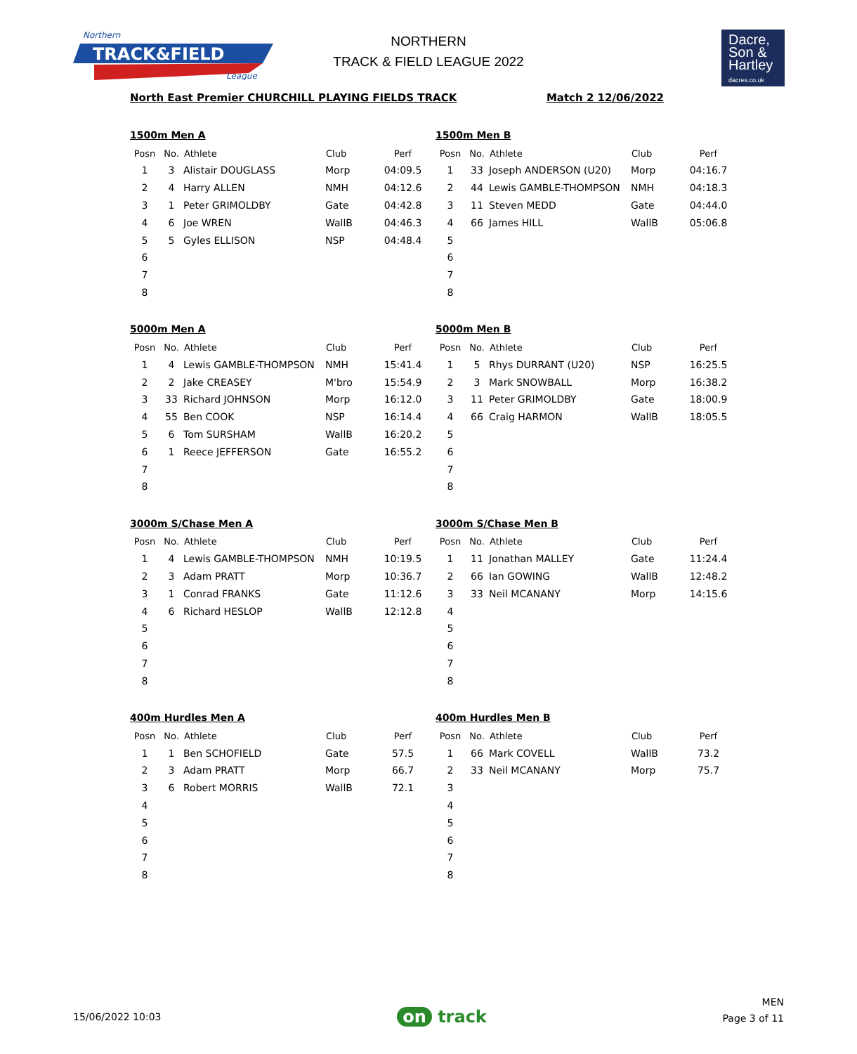Northern
TRACK&FIELD
League
NORTHERN
TRACK & FIELD LEAGUE 2022
Dacre,
Son &
Hartley
dacres.co.uk
North East Premier CHURCHILL PLAYING FIELDS TRACK Match 2 12/06/2022
1500m Men A
| Posn | No. | Athlete | Club | Perf |
| --- | --- | --- | --- | --- |
| 1 | 3 | Alistair DOUGLASS | Morp | 04:09.5 |
| 2 | 4 | Harry ALLEN | NMH | 04:12.6 |
| 3 | 1 | Peter GRIMOLDBY | Gate | 04:42.8 |
| 4 | 6 | Joe WREN | WallB | 04:46.3 |
| 5 | 5 | Gyles ELLISON | NSP | 04:48.4 |
| 6 | | | | |
| 7 | | | | |
| 8 | | | | |
1500m Men B
| Posn | No. | Athlete | Club | Perf |
| --- | --- | --- | --- | --- |
| 1 | 33 | Joseph ANDERSON (U20) | Morp | 04:16.7 |
| 2 | 44 | Lewis GAMBLE-THOMPSON | NMH | 04:18.3 |
| 3 | 11 | Steven MEDD | Gate | 04:44.0 |
| 4 | 66 | James HILL | WallB | 05:06.8 |
| 5 | | | | |
| 6 | | | | |
| 7 | | | | |
| 8 | | | | |
5000m Men A
| Posn | No. | Athlete | Club | Perf |
| --- | --- | --- | --- | --- |
| 1 | 4 | Lewis GAMBLE-THOMPSON | NMH | 15:41.4 |
| 2 | 2 | Jake CREASEY | M'bro | 15:54.9 |
| 3 | 33 | Richard JOHNSON | Morp | 16:12.0 |
| 4 | 55 | Ben COOK | NSP | 16:14.4 |
| 5 | 6 | Tom SURSHAM | WallB | 16:20.2 |
| 6 | 1 | Reece JEFFERSON | Gate | 16:55.2 |
| 7 | | | | |
| 8 | | | | |
5000m Men B
| Posn | No. | Athlete | Club | Perf |
| --- | --- | --- | --- | --- |
| 1 | 5 | Rhys DURRANT (U20) | NSP | 16:25.5 |
| 2 | 3 | Mark SNOWBALL | Morp | 16:38.2 |
| 3 | 11 | Peter GRIMOLDBY | Gate | 18:00.9 |
| 4 | 66 | Craig HARMON | WallB | 18:05.5 |
| 5 | | | | |
| 6 | | | | |
| 7 | | | | |
| 8 | | | | |
3000m S/Chase Men A
| Posn | No. | Athlete | Club | Perf |
| --- | --- | --- | --- | --- |
| 1 | 4 | Lewis GAMBLE-THOMPSON | NMH | 10:19.5 |
| 2 | 3 | Adam PRATT | Morp | 10:36.7 |
| 3 | 1 | Conrad FRANKS | Gate | 11:12.6 |
| 4 | 6 | Richard HESLOP | WallB | 12:12.8 |
| 5 | | | | |
| 6 | | | | |
| 7 | | | | |
| 8 | | | | |
3000m S/Chase Men B
| Posn | No. | Athlete | Club | Perf |
| --- | --- | --- | --- | --- |
| 1 | 11 | Jonathan MALLEY | Gate | 11:24.4 |
| 2 | 66 | Ian GOWING | WallB | 12:48.2 |
| 3 | 33 | Neil MCANANY | Morp | 14:15.6 |
| 4 | | | | |
| 5 | | | | |
| 6 | | | | |
| 7 | | | | |
| 8 | | | | |
400m Hurdles Men A
| Posn | No. | Athlete | Club | Perf |
| --- | --- | --- | --- | --- |
| 1 | 1 | Ben SCHOFIELD | Gate | 57.5 |
| 2 | 3 | Adam PRATT | Morp | 66.7 |
| 3 | 6 | Robert MORRIS | WallB | 72.1 |
| 4 | | | | |
| 5 | | | | |
| 6 | | | | |
| 7 | | | | |
| 8 | | | | |
400m Hurdles Men B
| Posn | No. | Athlete | Club | Perf |
| --- | --- | --- | --- | --- |
| 1 | 66 | Mark COVELL | WallB | 73.2 |
| 2 | 33 | Neil MCANANY | Morp | 75.7 |
| 3 | | | | |
| 4 | | | | |
| 5 | | | | |
| 6 | | | | |
| 7 | | | | |
| 8 | | | | |
15/06/2022 10:03 on track MEN
Page 3 of 11